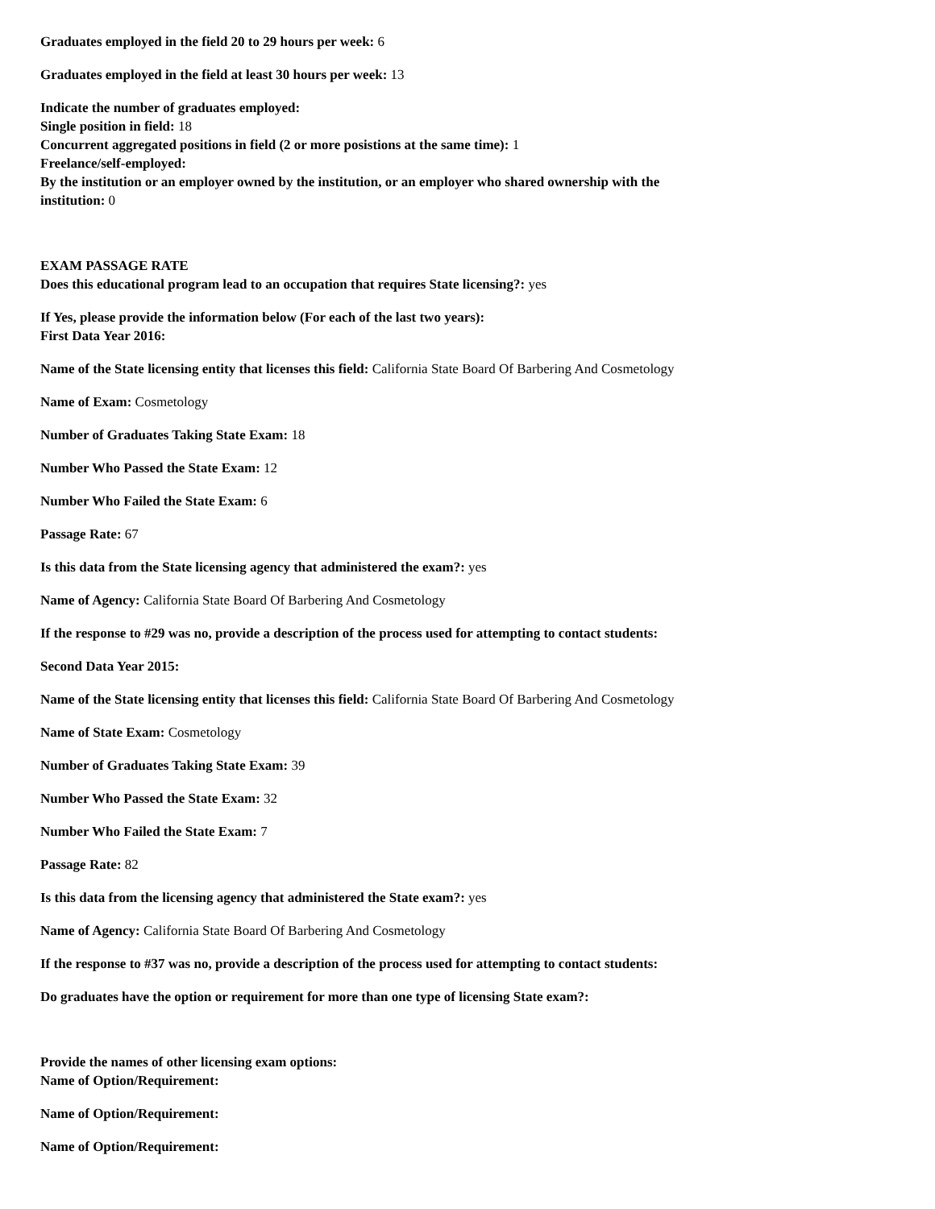Graduates employed in the field 20 to 29 hours per week: 6
Graduates employed in the field at least 30 hours per week: 13
Indicate the number of graduates employed:
Single position in field: 18
Concurrent aggregated positions in field (2 or more posistions at the same time): 1
Freelance/self-employed:
By the institution or an employer owned by the institution, or an employer who shared ownership with the institution: 0
EXAM PASSAGE RATE
Does this educational program lead to an occupation that requires State licensing?: yes
If Yes, please provide the information below (For each of the last two years):
First Data Year 2016:
Name of the State licensing entity that licenses this field: California State Board Of Barbering And Cosmetology
Name of Exam: Cosmetology
Number of Graduates Taking State Exam: 18
Number Who Passed the State Exam: 12
Number Who Failed the State Exam: 6
Passage Rate: 67
Is this data from the State licensing agency that administered the exam?: yes
Name of Agency: California State Board Of Barbering And Cosmetology
If the response to #29 was no, provide a description of the process used for attempting to contact students:
Second Data Year 2015:
Name of the State licensing entity that licenses this field: California State Board Of Barbering And Cosmetology
Name of State Exam: Cosmetology
Number of Graduates Taking State Exam: 39
Number Who Passed the State Exam: 32
Number Who Failed the State Exam: 7
Passage Rate: 82
Is this data from the licensing agency that administered the State exam?: yes
Name of Agency: California State Board Of Barbering And Cosmetology
If the response to #37 was no, provide a description of the process used for attempting to contact students:
Do graduates have the option or requirement for more than one type of licensing State exam?:
Provide the names of other licensing exam options:
Name of Option/Requirement:
Name of Option/Requirement:
Name of Option/Requirement: